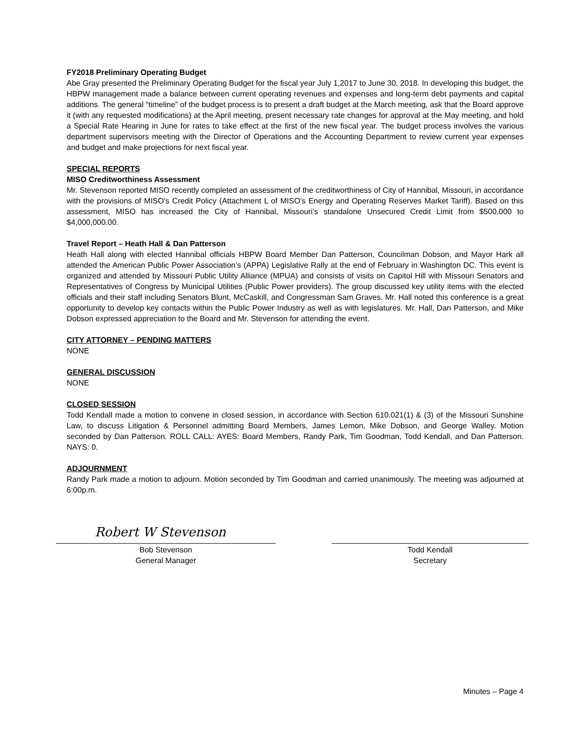FY2018 Preliminary Operating Budget
Abe Gray presented the Preliminary Operating Budget for the fiscal year July 1,2017 to June 30, 2018. In developing this budget, the HBPW management made a balance between current operating revenues and expenses and long-term debt payments and capital additions. The general “timeline” of the budget process is to present a draft budget at the March meeting, ask that the Board approve it (with any requested modifications) at the April meeting, present necessary rate changes for approval at the May meeting, and hold a Special Rate Hearing in June for rates to take effect at the first of the new fiscal year. The budget process involves the various department supervisors meeting with the Director of Operations and the Accounting Department to review current year expenses and budget and make projections for next fiscal year.
SPECIAL REPORTS
MISO Creditworthiness Assessment
Mr. Stevenson reported MISO recently completed an assessment of the creditworthiness of City of Hannibal, Missouri, in accordance with the provisions of MISO's Credit Policy (Attachment L of MISO’s Energy and Operating Reserves Market Tariff). Based on this assessment, MISO has increased the City of Hannibal, Missouri’s standalone Unsecured Credit Limit from $500,000 to $4,000,000.00.
Travel Report – Heath Hall & Dan Patterson
Heath Hall along with elected Hannibal officials HBPW Board Member Dan Patterson, Councilman Dobson, and Mayor Hark all attended the American Public Power Association’s (APPA) Legislative Rally at the end of February in Washington DC. This event is organized and attended by Missouri Public Utility Alliance (MPUA) and consists of visits on Capitol Hill with Missouri Senators and Representatives of Congress by Municipal Utilities (Public Power providers). The group discussed key utility items with the elected officials and their staff including Senators Blunt, McCaskill, and Congressman Sam Graves. Mr. Hall noted this conference is a great opportunity to develop key contacts within the Public Power Industry as well as with legislatures. Mr. Hall, Dan Patterson, and Mike Dobson expressed appreciation to the Board and Mr. Stevenson for attending the event.
CITY ATTORNEY – PENDING MATTERS
NONE
GENERAL DISCUSSION
NONE
CLOSED SESSION
Todd Kendall made a motion to convene in closed session, in accordance with Section 610.021(1) & (3) of the Missouri Sunshine Law, to discuss Litigation & Personnel admitting Board Members, James Lemon, Mike Dobson, and George Walley. Motion seconded by Dan Patterson. ROLL CALL: AYES: Board Members, Randy Park, Tim Goodman, Todd Kendall, and Dan Patterson. NAYS: 0.
ADJOURNMENT
Randy Park made a motion to adjourn. Motion seconded by Tim Goodman and carried unanimously. The meeting was adjourned at 6:00p.m.
Robert W Stevenson
Bob Stevenson
General Manager
Todd Kendall
Secretary
Minutes – Page 4